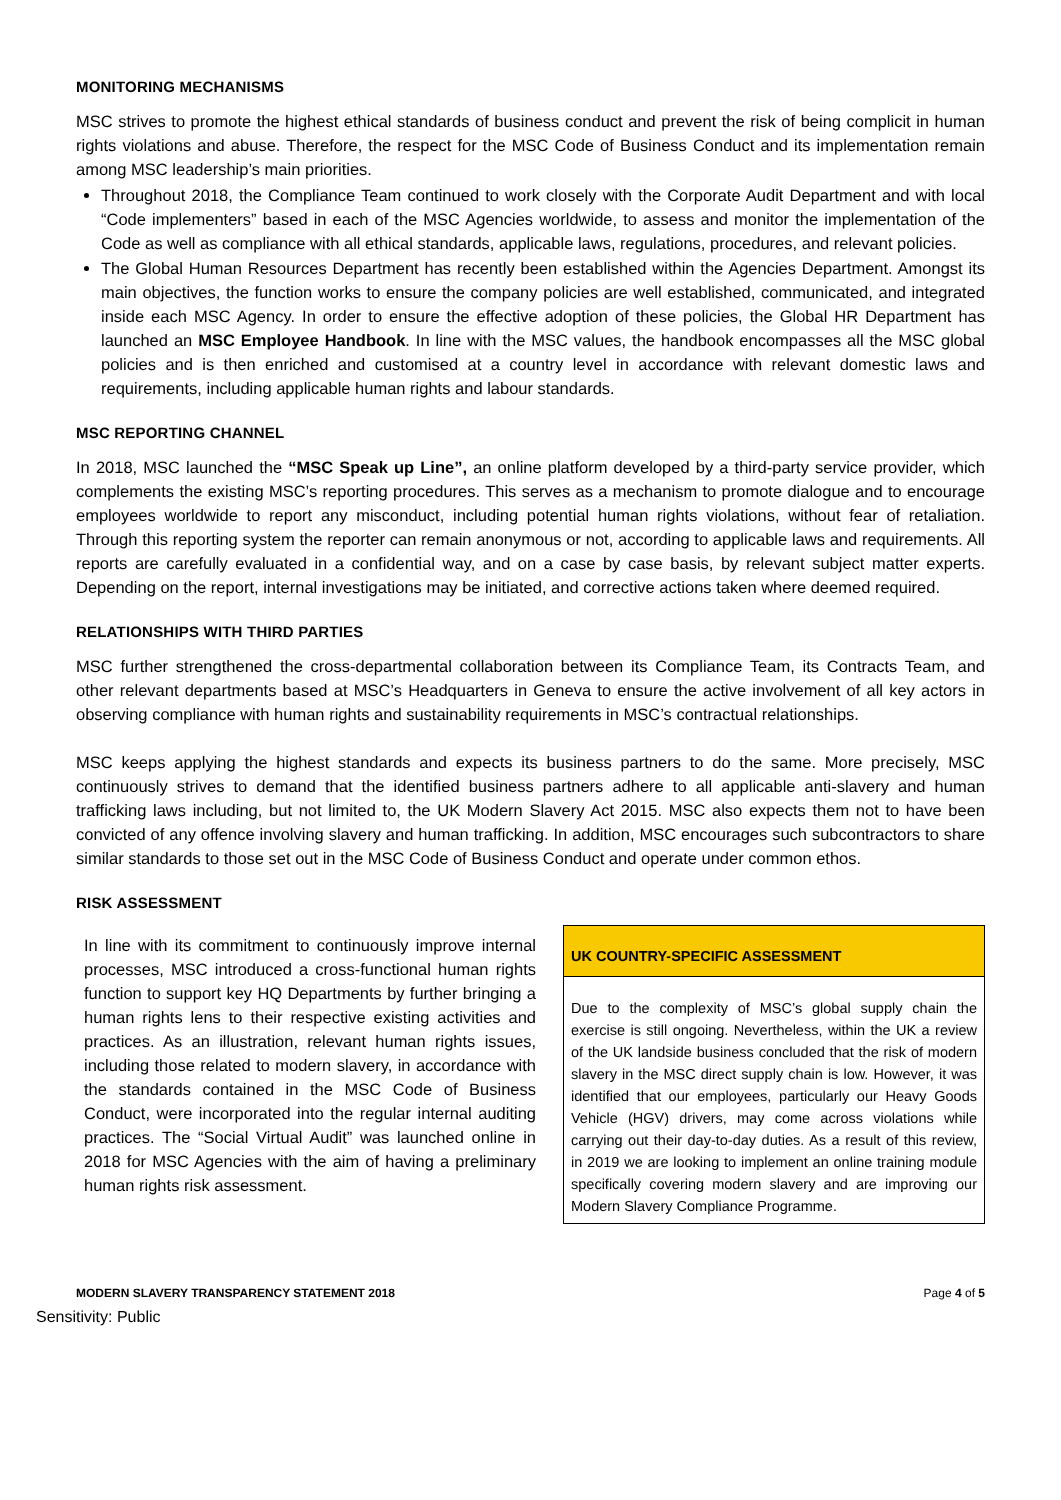MONITORING MECHANISMS
MSC strives to promote the highest ethical standards of business conduct and prevent the risk of being complicit in human rights violations and abuse. Therefore, the respect for the MSC Code of Business Conduct and its implementation remain among MSC leadership’s main priorities.
Throughout 2018, the Compliance Team continued to work closely with the Corporate Audit Department and with local “Code implementers” based in each of the MSC Agencies worldwide, to assess and monitor the implementation of the Code as well as compliance with all ethical standards, applicable laws, regulations, procedures, and relevant policies.
The Global Human Resources Department has recently been established within the Agencies Department. Amongst its main objectives, the function works to ensure the company policies are well established, communicated, and integrated inside each MSC Agency. In order to ensure the effective adoption of these policies, the Global HR Department has launched an MSC Employee Handbook. In line with the MSC values, the handbook encompasses all the MSC global policies and is then enriched and customised at a country level in accordance with relevant domestic laws and requirements, including applicable human rights and labour standards.
MSC REPORTING CHANNEL
In 2018, MSC launched the “MSC Speak up Line”, an online platform developed by a third-party service provider, which complements the existing MSC’s reporting procedures. This serves as a mechanism to promote dialogue and to encourage employees worldwide to report any misconduct, including potential human rights violations, without fear of retaliation. Through this reporting system the reporter can remain anonymous or not, according to applicable laws and requirements. All reports are carefully evaluated in a confidential way, and on a case by case basis, by relevant subject matter experts. Depending on the report, internal investigations may be initiated, and corrective actions taken where deemed required.
RELATIONSHIPS WITH THIRD PARTIES
MSC further strengthened the cross-departmental collaboration between its Compliance Team, its Contracts Team, and other relevant departments based at MSC’s Headquarters in Geneva to ensure the active involvement of all key actors in observing compliance with human rights and sustainability requirements in MSC’s contractual relationships.
MSC keeps applying the highest standards and expects its business partners to do the same. More precisely, MSC continuously strives to demand that the identified business partners adhere to all applicable anti-slavery and human trafficking laws including, but not limited to, the UK Modern Slavery Act 2015. MSC also expects them not to have been convicted of any offence involving slavery and human trafficking. In addition, MSC encourages such subcontractors to share similar standards to those set out in the MSC Code of Business Conduct and operate under common ethos.
RISK ASSESSMENT
In line with its commitment to continuously improve internal processes, MSC introduced a cross-functional human rights function to support key HQ Departments by further bringing a human rights lens to their respective existing activities and practices. As an illustration, relevant human rights issues, including those related to modern slavery, in accordance with the standards contained in the MSC Code of Business Conduct, were incorporated into the regular internal auditing practices. The “Social Virtual Audit” was launched online in 2018 for MSC Agencies with the aim of having a preliminary human rights risk assessment.
UK COUNTRY-SPECIFIC ASSESSMENT
Due to the complexity of MSC’s global supply chain the exercise is still ongoing. Nevertheless, within the UK a review of the UK landside business concluded that the risk of modern slavery in the MSC direct supply chain is low. However, it was identified that our employees, particularly our Heavy Goods Vehicle (HGV) drivers, may come across violations while carrying out their day-to-day duties. As a result of this review, in 2019 we are looking to implement an online training module specifically covering modern slavery and are improving our Modern Slavery Compliance Programme.
MODERN SLAVERY TRANSPARENCY STATEMENT 2018 Page 4 of 5
Sensitivity: Public